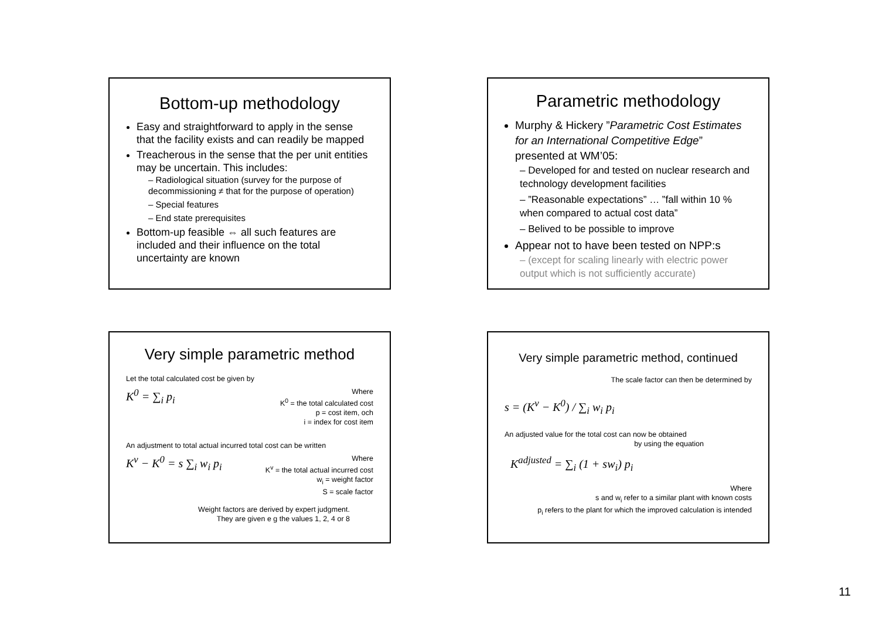Bottom-up methodology
Easy and straightforward to apply in the sense that the facility exists and can readily be mapped
Treacherous in the sense that the per unit entities may be uncertain. This includes:
– Radiological situation (survey for the purpose of decommissioning ≠ that for the purpose of operation)
– Special features
– End state prerequisites
Bottom-up feasible ⇔ all such features are included and their influence on the total uncertainty are known
Parametric methodology
Murphy & Hickery ”Parametric Cost Estimates for an International Competitive Edge” presented at WM’05:
– Developed for and tested on nuclear research and technology development facilities
– ”Reasonable expectations” … ”fall within 10 % when compared to actual cost data”
– Belived to be possible to improve
Appear not to have been tested on NPP:s
– (except for scaling linearly with electric power output which is not sufficiently accurate)
Very simple parametric method
Let the total calculated cost be given by
K<sup>0</sup> = ∑<sub>i</sub> p<sub>i</sub> Where
K<sup>0</sup> = the total calculated cost
p = cost item, och
i = index for cost item
An adjustment to total actual incurred total cost can be written
K<sup>v</sup> − K<sup>0</sup> = s ∑<sub>i</sub> w<sub>i</sub> p<sub>i</sub> Where
K<sup>v</sup> = the total actual incurred cost
w<sub>i</sub> = weight factor
S = scale factor
Weight factors are derived by expert judgment.
They are given e g the values 1, 2, 4 or 8
Very simple parametric method, continued
The scale factor can then be determined by
s = (K<sup>v</sup> − K<sup>0</sup>) / ∑<sub>i</sub> w<sub>i</sub> p<sub>i</sub>
An adjusted value for the total cost can now be obtained
by using the equation
K<sup>adjusted</sup> = ∑<sub>i</sub> (1 + sw<sub>i</sub>) p<sub>i</sub>
Where
s and w<sub>i</sub> refer to a similar plant with known costs
p<sub>i</sub> refers to the plant for which the improved calculation is intended
11